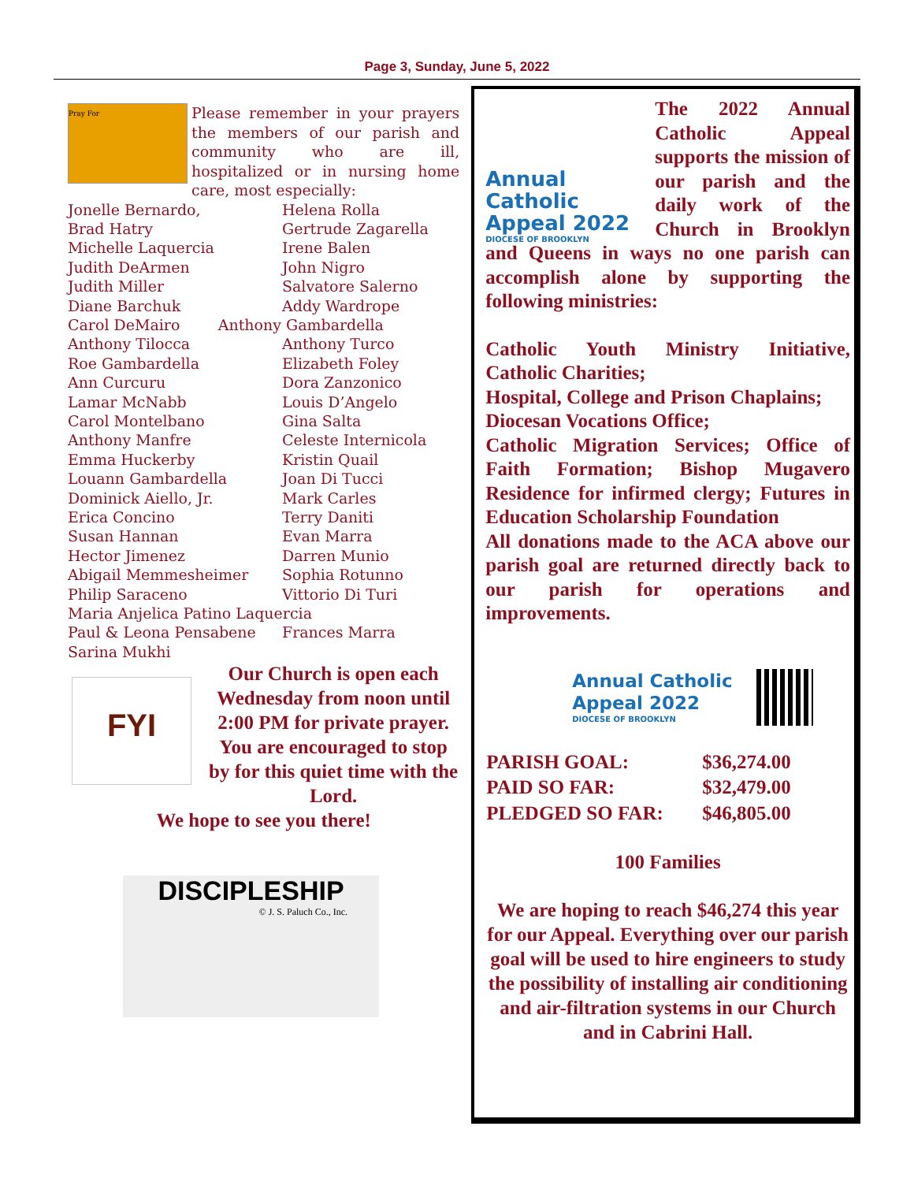Page 3, Sunday, June 5, 2022
Pray For
Please remember in your prayers the members of our parish and community who are ill, hospitalized or in nursing home care, most especially:
| Jonelle Bernardo, | Helena Rolla |
| Brad Hatry | Gertrude Zagarella |
| Michelle Laquercia | Irene Balen |
| Judith DeArmen | John Nigro |
| Judith Miller | Salvatore Salerno |
| Diane Barchuk | Addy Wardrope |
| Carol DeMairo Anthony Gambardella | |
| Anthony Tilocca | Anthony Turco |
| Roe Gambardella | Elizabeth Foley |
| Ann Curcuru | Dora Zanzonico |
| Lamar McNabb | Louis D’Angelo |
| Carol Montelbano | Gina Salta |
| Anthony Manfre | Celeste Internicola |
| Emma Huckerby | Kristin Quail |
| Louann Gambardella | Joan Di Tucci |
| Dominick Aiello, Jr. | Mark Carles |
| Erica Concino | Terry Daniti |
| Susan Hannan | Evan Marra |
| Hector Jimenez | Darren Munio |
| Abigail Memmesheimer | Sophia Rotunno |
| Philip Saraceno | Vittorio Di Turi |
| Maria Anjelica Patino Laquercia | |
| Paul & Leona Pensabene | Frances Marra |
| Sarina Mukhi | |
FYI
Our Church is open each Wednesday from noon until 2:00 PM for private prayer. You are encouraged to stop by for this quiet time with the Lord.
We hope to see you there!
DISCIPLESHIP
© J. S. Paluch Co., Inc.
Annual Catholic Appeal 2022
DIOCESE OF BROOKLYN
The 2022 Annual Catholic Appeal supports the mission of our parish and the daily work of the Church in Brooklyn and Queens in ways no one parish can accomplish alone by supporting the following ministries:
Catholic Youth Ministry Initiative, Catholic Charities;
Hospital, College and Prison Chaplains;
Diocesan Vocations Office;
Catholic Migration Services; Office of Faith Formation; Bishop Mugavero Residence for infirmed clergy; Futures in Education Scholarship Foundation
All donations made to the ACA above our parish goal are returned directly back to our parish for operations and improvements.
Annual Catholic
Appeal 2022
DIOCESE OF BROOKLYN
| PARISH GOAL: | $36,274.00 |
| PAID SO FAR: | $32,479.00 |
| PLEDGED SO FAR: | $46,805.00 |
100 Families
We are hoping to reach $46,274 this year for our Appeal. Everything over our parish goal will be used to hire engineers to study the possibility of installing air conditioning and air-filtration systems in our Church and in Cabrini Hall.